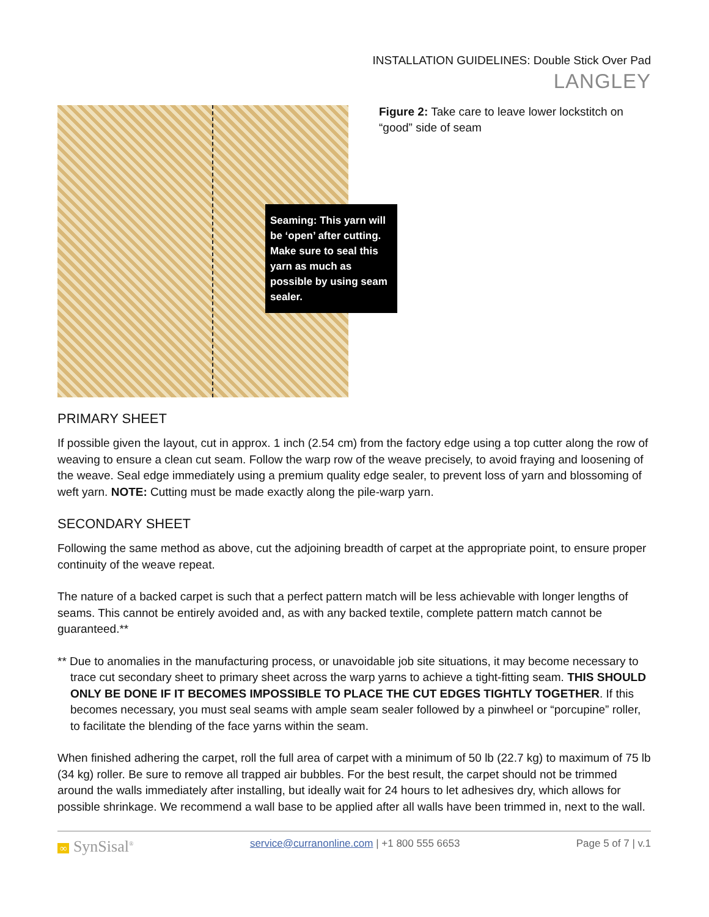INSTALLATION GUIDELINES: Double Stick Over Pad
LANGLEY
Seaming: This yarn will be ‘open’ after cutting. Make sure to seal this yarn as much as possible by using seam sealer.
Figure 2: Take care to leave lower lockstitch on “good” side of seam
PRIMARY SHEET
If possible given the layout, cut in approx. 1 inch (2.54 cm) from the factory edge using a top cutter along the row of weaving to ensure a clean cut seam. Follow the warp row of the weave precisely, to avoid fraying and loosening of the weave. Seal edge immediately using a premium quality edge sealer, to prevent loss of yarn and blossoming of weft yarn. NOTE: Cutting must be made exactly along the pile-warp yarn.
SECONDARY SHEET
Following the same method as above, cut the adjoining breadth of carpet at the appropriate point, to ensure proper continuity of the weave repeat.
The nature of a backed carpet is such that a perfect pattern match will be less achievable with longer lengths of seams. This cannot be entirely avoided and, as with any backed textile, complete pattern match cannot be guaranteed.**
** Due to anomalies in the manufacturing process, or unavoidable job site situations, it may become necessary to trace cut secondary sheet to primary sheet across the warp yarns to achieve a tight-fitting seam. THIS SHOULD ONLY BE DONE IF IT BECOMES IMPOSSIBLE TO PLACE THE CUT EDGES TIGHTLY TOGETHER. If this becomes necessary, you must seal seams with ample seam sealer followed by a pinwheel or “porcupine” roller, to facilitate the blending of the face yarns within the seam.
When finished adhering the carpet, roll the full area of carpet with a minimum of 50 lb (22.7 kg) to maximum of 75 lb (34 kg) roller. Be sure to remove all trapped air bubbles. For the best result, the carpet should not be trimmed around the walls immediately after installing, but ideally wait for 24 hours to let adhesives dry, which allows for possible shrinkage. We recommend a wall base to be applied after all walls have been trimmed in, next to the wall.
∞ SynSisal<sup>®</sup> service@curranonline.com | +1 800 555 6653 Page 5 of 7 | v.1